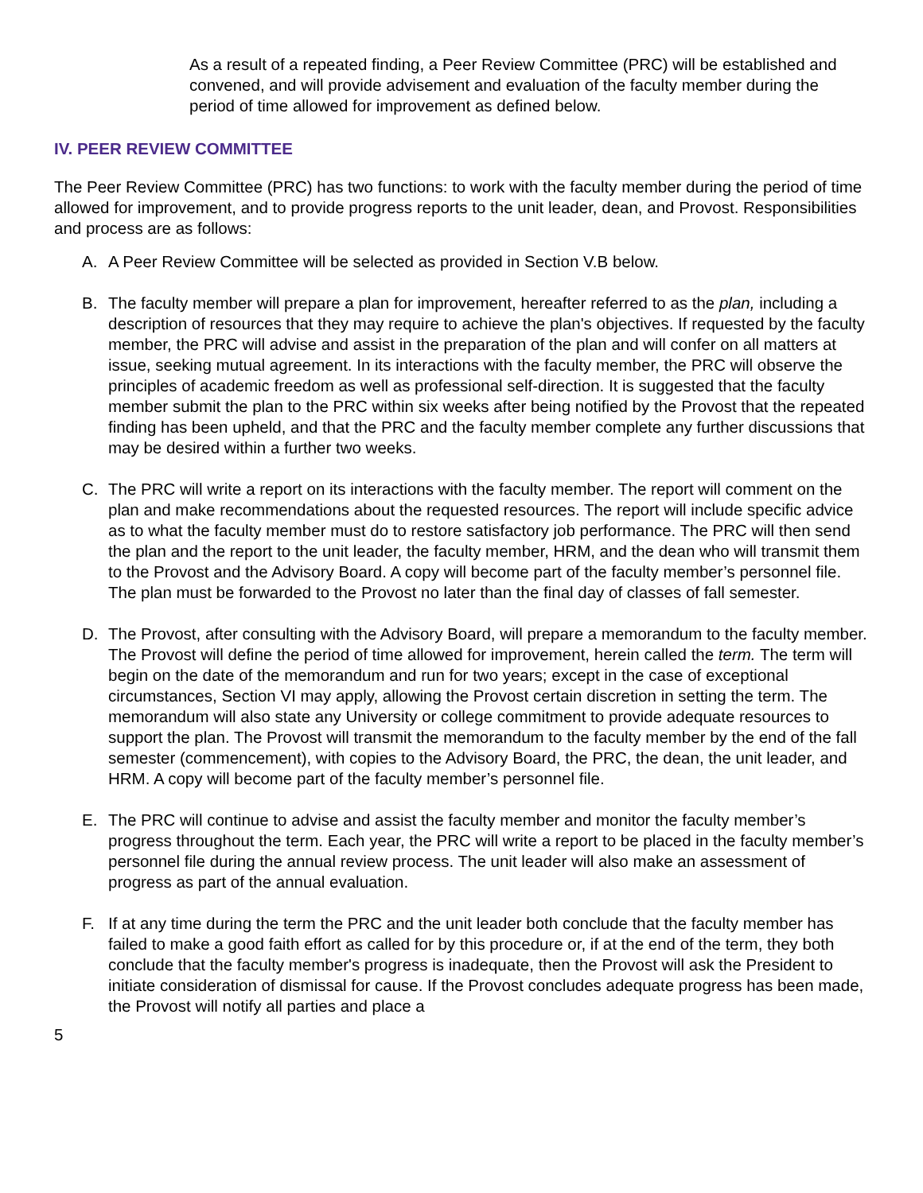As a result of a repeated finding, a Peer Review Committee (PRC) will be established and convened, and will provide advisement and evaluation of the faculty member during the period of time allowed for improvement as defined below.
IV. PEER REVIEW COMMITTEE
The Peer Review Committee (PRC) has two functions: to work with the faculty member during the period of time allowed for improvement, and to provide progress reports to the unit leader, dean, and Provost. Responsibilities and process are as follows:
A. A Peer Review Committee will be selected as provided in Section V.B below.
B. The faculty member will prepare a plan for improvement, hereafter referred to as the plan, including a description of resources that they may require to achieve the plan's objectives. If requested by the faculty member, the PRC will advise and assist in the preparation of the plan and will confer on all matters at issue, seeking mutual agreement. In its interactions with the faculty member, the PRC will observe the principles of academic freedom as well as professional self-direction. It is suggested that the faculty member submit the plan to the PRC within six weeks after being notified by the Provost that the repeated finding has been upheld, and that the PRC and the faculty member complete any further discussions that may be desired within a further two weeks.
C. The PRC will write a report on its interactions with the faculty member. The report will comment on the plan and make recommendations about the requested resources. The report will include specific advice as to what the faculty member must do to restore satisfactory job performance. The PRC will then send the plan and the report to the unit leader, the faculty member, HRM, and the dean who will transmit them to the Provost and the Advisory Board. A copy will become part of the faculty member’s personnel file. The plan must be forwarded to the Provost no later than the final day of classes of fall semester.
D. The Provost, after consulting with the Advisory Board, will prepare a memorandum to the faculty member. The Provost will define the period of time allowed for improvement, herein called the term. The term will begin on the date of the memorandum and run for two years; except in the case of exceptional circumstances, Section VI may apply, allowing the Provost certain discretion in setting the term. The memorandum will also state any University or college commitment to provide adequate resources to support the plan. The Provost will transmit the memorandum to the faculty member by the end of the fall semester (commencement), with copies to the Advisory Board, the PRC, the dean, the unit leader, and HRM. A copy will become part of the faculty member’s personnel file.
E. The PRC will continue to advise and assist the faculty member and monitor the faculty member’s progress throughout the term. Each year, the PRC will write a report to be placed in the faculty member’s personnel file during the annual review process. The unit leader will also make an assessment of progress as part of the annual evaluation.
F. If at any time during the term the PRC and the unit leader both conclude that the faculty member has failed to make a good faith effort as called for by this procedure or, if at the end of the term, they both conclude that the faculty member's progress is inadequate, then the Provost will ask the President to initiate consideration of dismissal for cause. If the Provost concludes adequate progress has been made, the Provost will notify all parties and place a
5